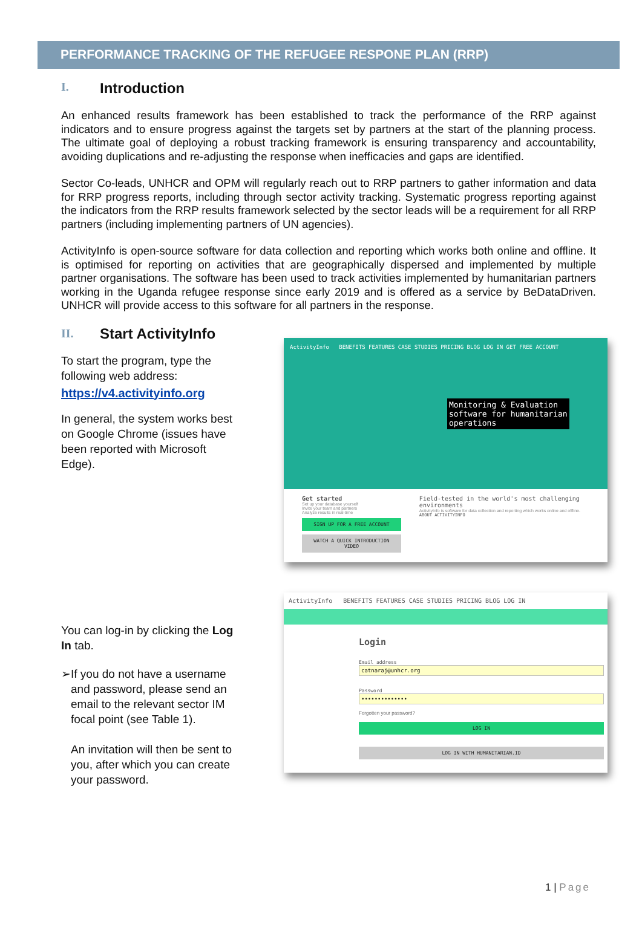PERFORMANCE TRACKING OF THE REFUGEE RESPONE PLAN (RRP)
I. Introduction
An enhanced results framework has been established to track the performance of the RRP against indicators and to ensure progress against the targets set by partners at the start of the planning process. The ultimate goal of deploying a robust tracking framework is ensuring transparency and accountability, avoiding duplications and re-adjusting the response when inefficacies and gaps are identified.
Sector Co-leads, UNHCR and OPM will regularly reach out to RRP partners to gather information and data for RRP progress reports, including through sector activity tracking. Systematic progress reporting against the indicators from the RRP results framework selected by the sector leads will be a requirement for all RRP partners (including implementing partners of UN agencies).
ActivityInfo is open-source software for data collection and reporting which works both online and offline. It is optimised for reporting on activities that are geographically dispersed and implemented by multiple partner organisations. The software has been used to track activities implemented by humanitarian partners working in the Uganda refugee response since early 2019 and is offered as a service by BeDataDriven. UNHCR will provide access to this software for all partners in the response.
II. Start ActivityInfo
To start the program, type the following web address:
https://v4.activityinfo.org
In general, the system works best on Google Chrome (issues have been reported with Microsoft Edge).
You can log-in by clicking the Log In tab.
➢ If you do not have a username and password, please send an email to the relevant sector IM focal point (see Table 1).
An invitation will then be sent to you, after which you can create your password.
ActivityInfo BENEFITS FEATURES CASE STUDIES PRICING BLOG LOG IN GET FREE ACCOUNT
Monitoring & Evaluation
software for humanitarian
operations
Get started
Set up your database yourself
Invite your team and partners
Analyze results in real-time
SIGN UP FOR A FREE ACCOUNT
WATCH A QUICK INTRODUCTION VIDEO
Field-tested in the world's most challenging environments
ActivityInfo is software for data collection and reporting which works online and offline.
ABOUT ACTIVITYINFO
ActivityInfo BENEFITS FEATURES CASE STUDIES PRICING BLOG LOG IN
Login
Email address
catnaraj@unhcr.org
Password
••••••••••••••
Forgotten your password?
LOG IN
LOG IN WITH HUMANITARIAN.ID
1 | Page